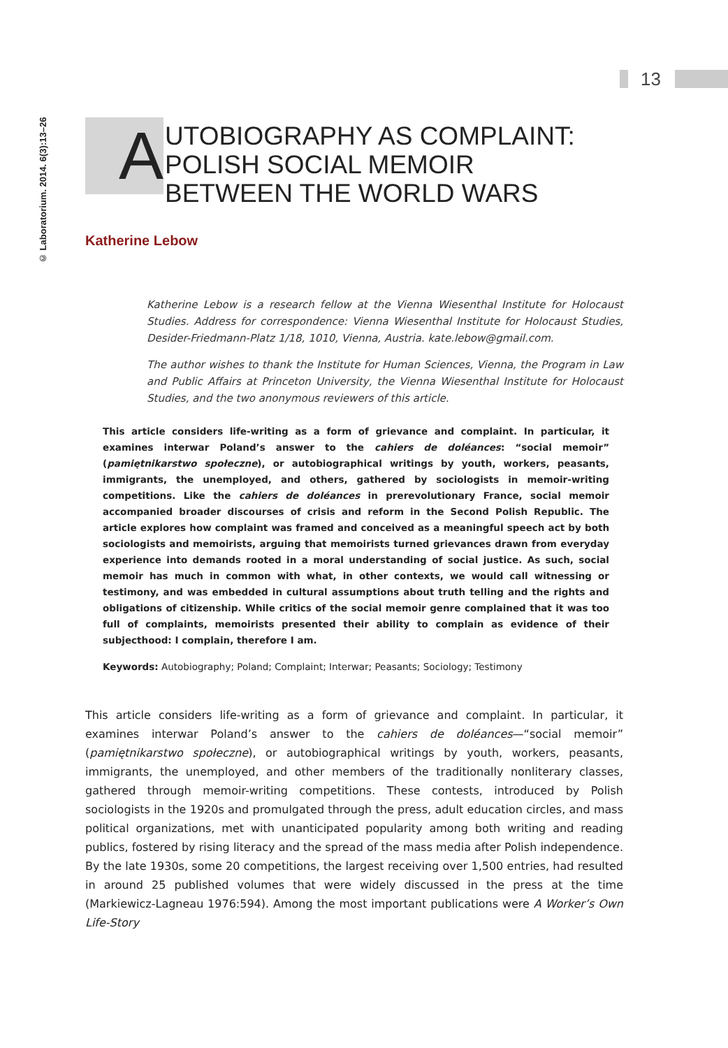13
© Laboratorium. 2014. 6(3):13–26
A
UTOBIOGRAPHY AS COMPLAINT:
POLISH SOCIAL MEMOIR
BETWEEN THE WORLD WARS
Katherine Lebow
Katherine Lebow is a research fellow at the Vienna Wiesenthal Institute for Holocaust Studies. Address for correspondence: Vienna Wiesenthal Institute for Holocaust Studies, Desider-Friedmann-Platz 1/18, 1010, Vienna, Austria. kate.lebow@gmail.com.
The author wishes to thank the Institute for Human Sciences, Vienna, the Program in Law and Public Affairs at Princeton University, the Vienna Wiesenthal Institute for Holocaust Studies, and the two anonymous reviewers of this article.
This article considers life-writing as a form of grievance and complaint. In particular, it examines interwar Poland’s answer to the cahiers de doléances: “social memoir” (pamiętnikarstwo społeczne), or autobiographical writings by youth, workers, peasants, immigrants, the unemployed, and others, gathered by sociologists in memoir-writing competitions. Like the cahiers de doléances in prerevolutionary France, social memoir accompanied broader discourses of crisis and reform in the Second Polish Republic. The article explores how complaint was framed and conceived as a meaningful speech act by both sociologists and memoirists, arguing that memoirists turned grievances drawn from everyday experience into demands rooted in a moral understanding of social justice. As such, social memoir has much in common with what, in other contexts, we would call witnessing or testimony, and was embedded in cultural assumptions about truth telling and the rights and obligations of citizenship. While critics of the social memoir genre complained that it was too full of complaints, memoirists presented their ability to complain as evidence of their subjecthood: I complain, therefore I am.
Keywords: Autobiography; Poland; Complaint; Interwar; Peasants; Sociology; Testimony
This article considers life-writing as a form of grievance and complaint. In particular, it examines interwar Poland’s answer to the cahiers de doléances—“social memoir” (pamiętnikarstwo społeczne), or autobiographical writings by youth, workers, peasants, immigrants, the unemployed, and other members of the traditionally nonliterary classes, gathered through memoir-writing competitions. These contests, introduced by Polish sociologists in the 1920s and promulgated through the press, adult education circles, and mass political organizations, met with unanticipated popularity among both writing and reading publics, fostered by rising literacy and the spread of the mass media after Polish independence. By the late 1930s, some 20 competitions, the largest receiving over 1,500 entries, had resulted in around 25 published volumes that were widely discussed in the press at the time (Markiewicz-Lagneau 1976:594). Among the most important publications were A Worker’s Own Life-Story